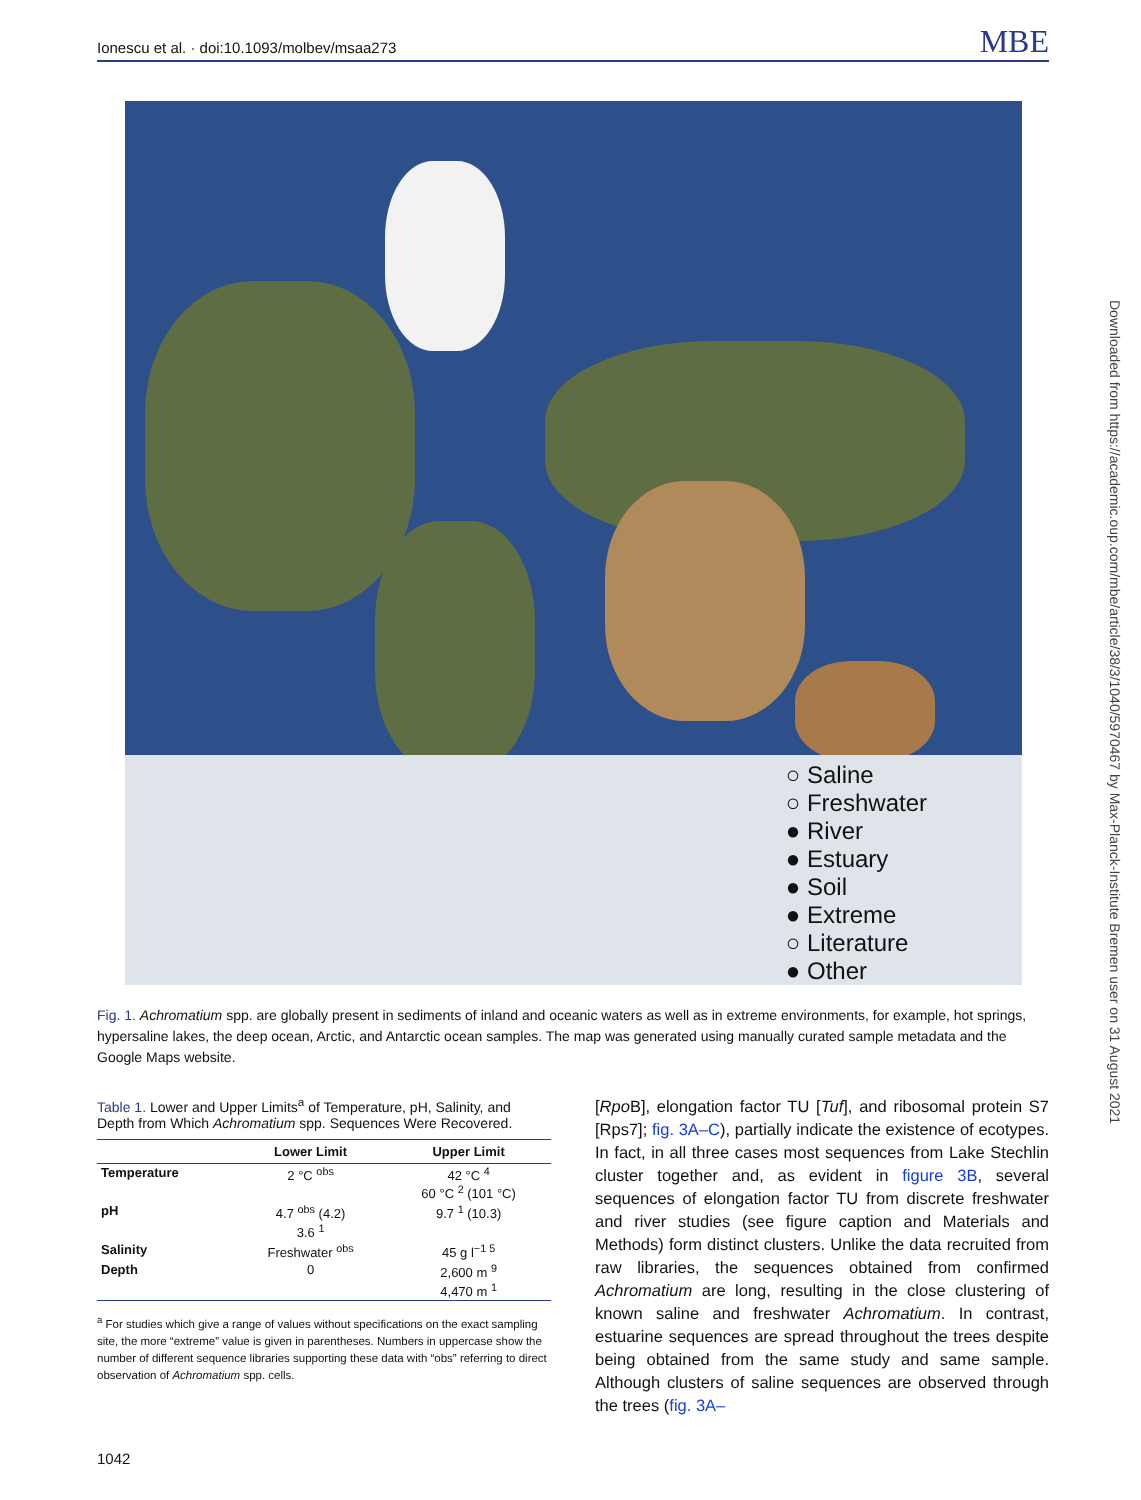Ionescu et al. · doi:10.1093/molbev/msaa273 MBE
○ Saline
○ Freshwater
● River
● Estuary
● Soil
● Extreme
○ Literature
● Other
Fig. 1. Achromatium spp. are globally present in sediments of inland and oceanic waters as well as in extreme environments, for example, hot springs, hypersaline lakes, the deep ocean, Arctic, and Antarctic ocean samples. The map was generated using manually curated sample metadata and the Google Maps website.
Table 1. Lower and Upper Limits<sup>a</sup> of Temperature, pH, Salinity, and Depth from Which Achromatium spp. Sequences Were Recovered.
| | Lower Limit | Upper Limit |
| --- | --- | --- |
| Temperature | 2 °C <sup>obs</sup> | 42 °C <sup>4</sup> 60 °C <sup>2</sup> (101 °C) |
| pH | 4.7 <sup>obs</sup> (4.2) 3.6 <sup>1</sup> | 9.7 <sup>1</sup> (10.3) |
| Salinity | Freshwater <sup>obs</sup> | 45 g l<sup>−1 5</sup> |
| Depth | 0 | 2,600 m <sup>9</sup> 4,470 m <sup>1</sup> |
<sup>a</sup> For studies which give a range of values without specifications on the exact sampling site, the more “extreme” value is given in parentheses. Numbers in uppercase show the number of different sequence libraries supporting these data with “obs” referring to direct observation of Achromatium spp. cells.
[Rpo B], elongation factor TU [Tuf], and ribosomal protein S7 [Rps7]; fig. 3A–C), partially indicate the existence of ecotypes. In fact, in all three cases most sequences from Lake Stechlin cluster together and, as evident in figure 3B, several sequences of elongation factor TU from discrete freshwater and river studies (see figure caption and Materials and Methods) form distinct clusters. Unlike the data recruited from raw libraries, the sequences obtained from confirmed Achromatium are long, resulting in the close clustering of known saline and freshwater Achromatium. In contrast, estuarine sequences are spread throughout the trees despite being obtained from the same study and same sample. Although clusters of saline sequences are observed through the trees (fig. 3A–
Downloaded from https://academic.oup.com/mbe/article/38/3/1040/5970467 by Max-Planck-Institute Bremen user on 31 August 2021
1042